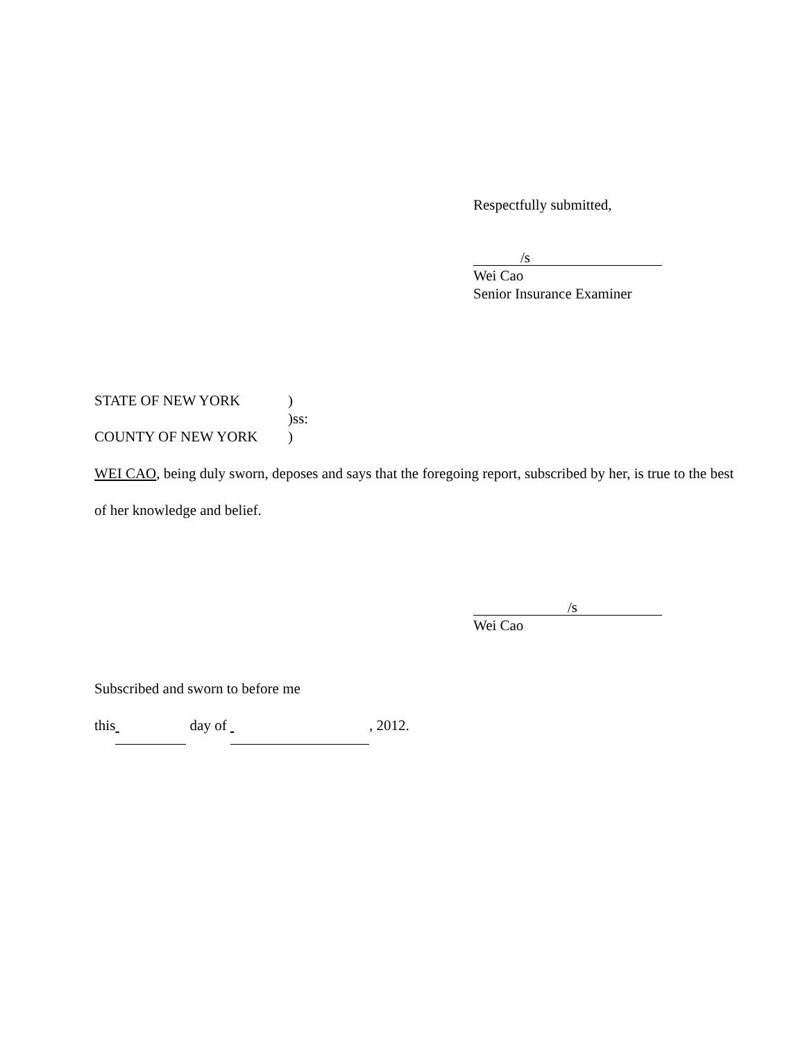Respectfully submitted,
/s
Wei Cao
Senior Insurance Examiner
STATE OF NEW YORK)
)ss:
COUNTY OF NEW YORK)
WEI CAO, being duly sworn, deposes and says that the foregoing report, subscribed by her, is true to the best of her knowledge and belief.
/s
Wei Cao
Subscribed and sworn to before me
this day of , 2012.